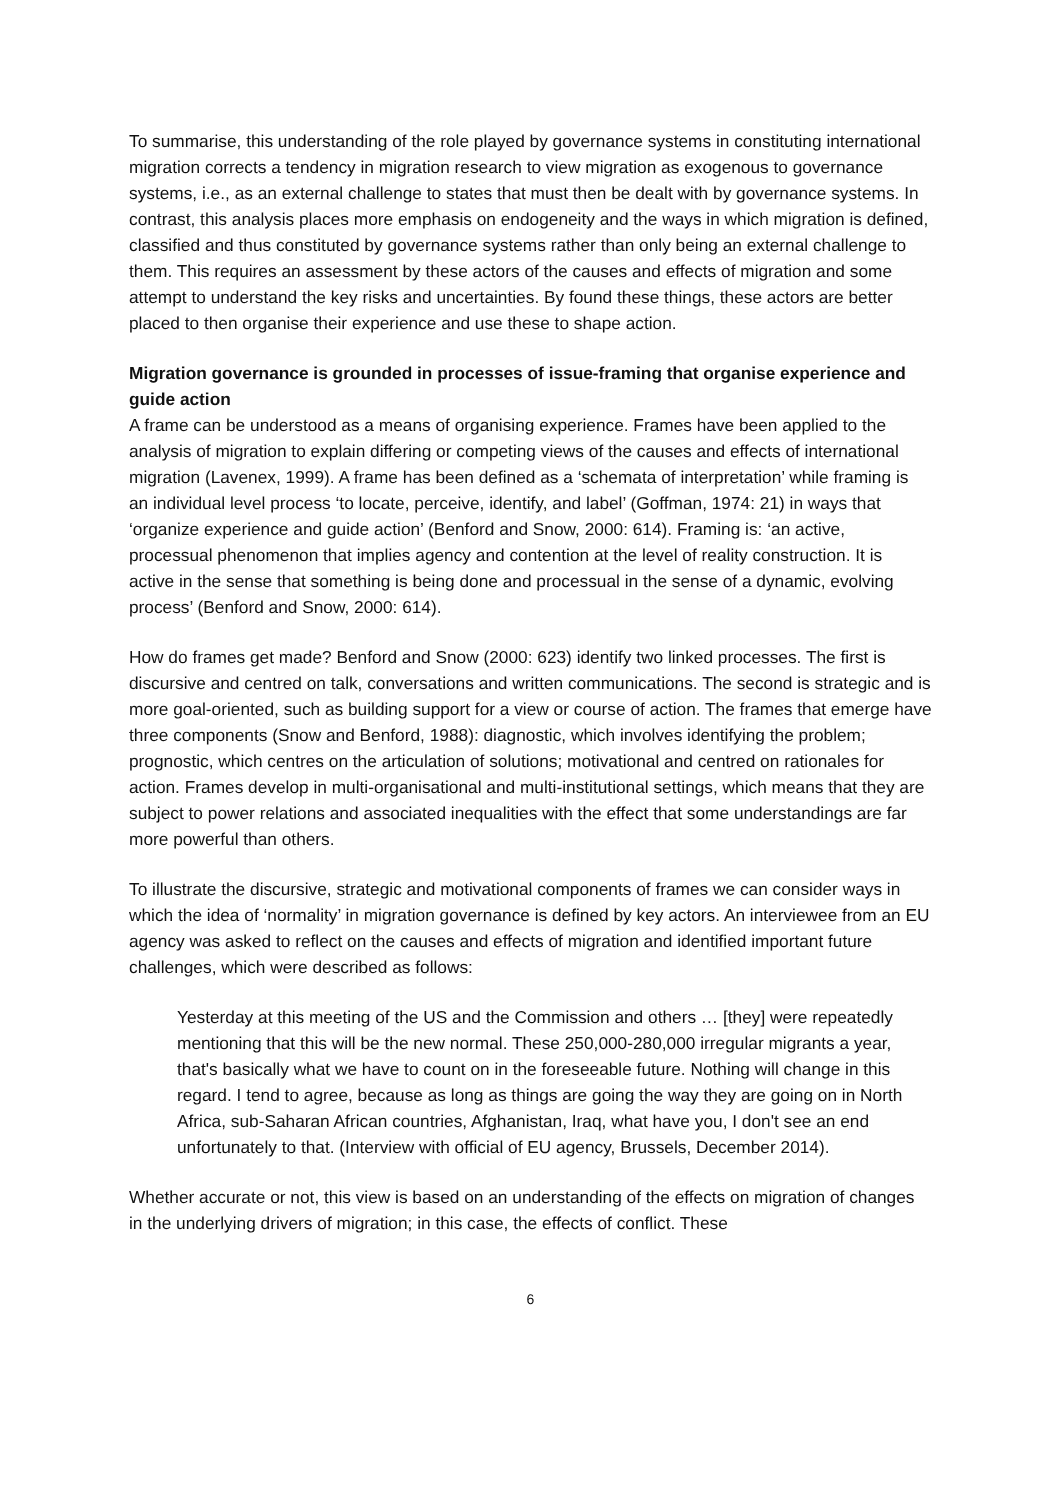To summarise, this understanding of the role played by governance systems in constituting international migration corrects a tendency in migration research to view migration as exogenous to governance systems, i.e., as an external challenge to states that must then be dealt with by governance systems. In contrast, this analysis places more emphasis on endogeneity and the ways in which migration is defined, classified and thus constituted by governance systems rather than only being an external challenge to them. This requires an assessment by these actors of the causes and effects of migration and some attempt to understand the key risks and uncertainties. By found these things, these actors are better placed to then organise their experience and use these to shape action.
Migration governance is grounded in processes of issue-framing that organise experience and guide action
A frame can be understood as a means of organising experience. Frames have been applied to the analysis of migration to explain differing or competing views of the causes and effects of international migration (Lavenex, 1999). A frame has been defined as a ‘schemata of interpretation’ while framing is an individual level process ‘to locate, perceive, identify, and label’ (Goffman, 1974: 21) in ways that ‘organize experience and guide action’ (Benford and Snow, 2000: 614). Framing is: ‘an active, processual phenomenon that implies agency and contention at the level of reality construction. It is active in the sense that something is being done and processual in the sense of a dynamic, evolving process’ (Benford and Snow, 2000: 614).
How do frames get made? Benford and Snow (2000: 623) identify two linked processes. The first is discursive and centred on talk, conversations and written communications. The second is strategic and is more goal-oriented, such as building support for a view or course of action. The frames that emerge have three components (Snow and Benford, 1988): diagnostic, which involves identifying the problem; prognostic, which centres on the articulation of solutions; motivational and centred on rationales for action. Frames develop in multi-organisational and multi-institutional settings, which means that they are subject to power relations and associated inequalities with the effect that some understandings are far more powerful than others.
To illustrate the discursive, strategic and motivational components of frames we can consider ways in which the idea of ‘normality’ in migration governance is defined by key actors. An interviewee from an EU agency was asked to reflect on the causes and effects of migration and identified important future challenges, which were described as follows:
Yesterday at this meeting of the US and the Commission and others … [they] were repeatedly mentioning that this will be the new normal. These 250,000-280,000 irregular migrants a year, that's basically what we have to count on in the foreseeable future. Nothing will change in this regard. I tend to agree, because as long as things are going the way they are going on in North Africa, sub-Saharan African countries, Afghanistan, Iraq, what have you, I don't see an end unfortunately to that. (Interview with official of EU agency, Brussels, December 2014).
Whether accurate or not, this view is based on an understanding of the effects on migration of changes in the underlying drivers of migration; in this case, the effects of conflict. These
6